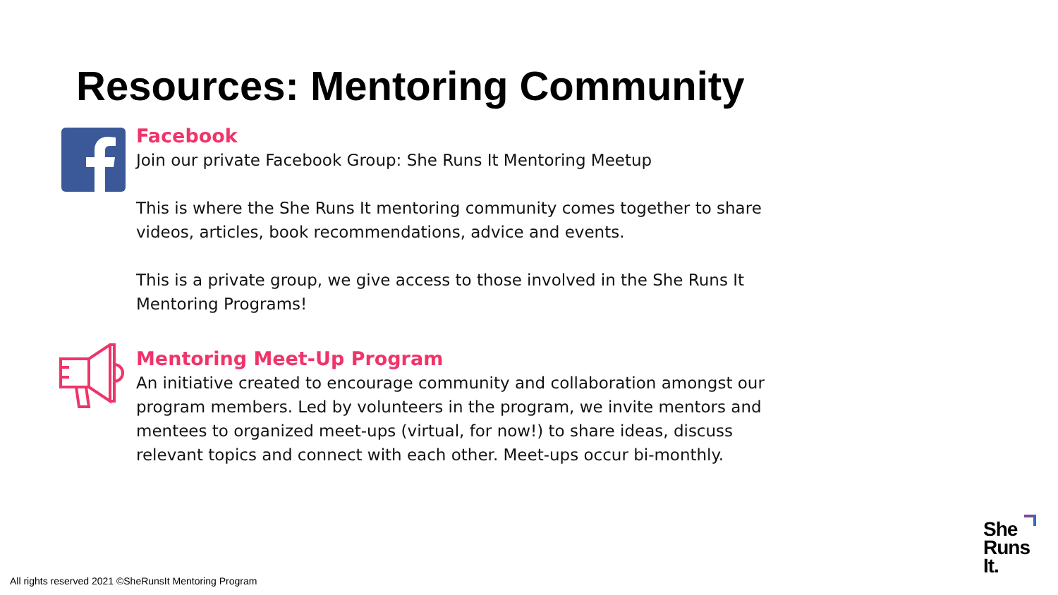Resources: Mentoring Community
Facebook
Join our private Facebook Group: She Runs It Mentoring Meetup
This is where the She Runs It mentoring community comes together to share videos, articles, book recommendations, advice and events.
This is a private group, we give access to those involved in the She Runs It Mentoring Programs!
Mentoring Meet-Up Program
An initiative created to encourage community and collaboration amongst our program members. Led by volunteers in the program, we invite mentors and mentees to organized meet-ups (virtual, for now!) to share ideas, discuss relevant topics and connect with each other. Meet-ups occur bi-monthly.
She
Runs
It.
All rights reserved 2021 ©SheRunsIt Mentoring Program